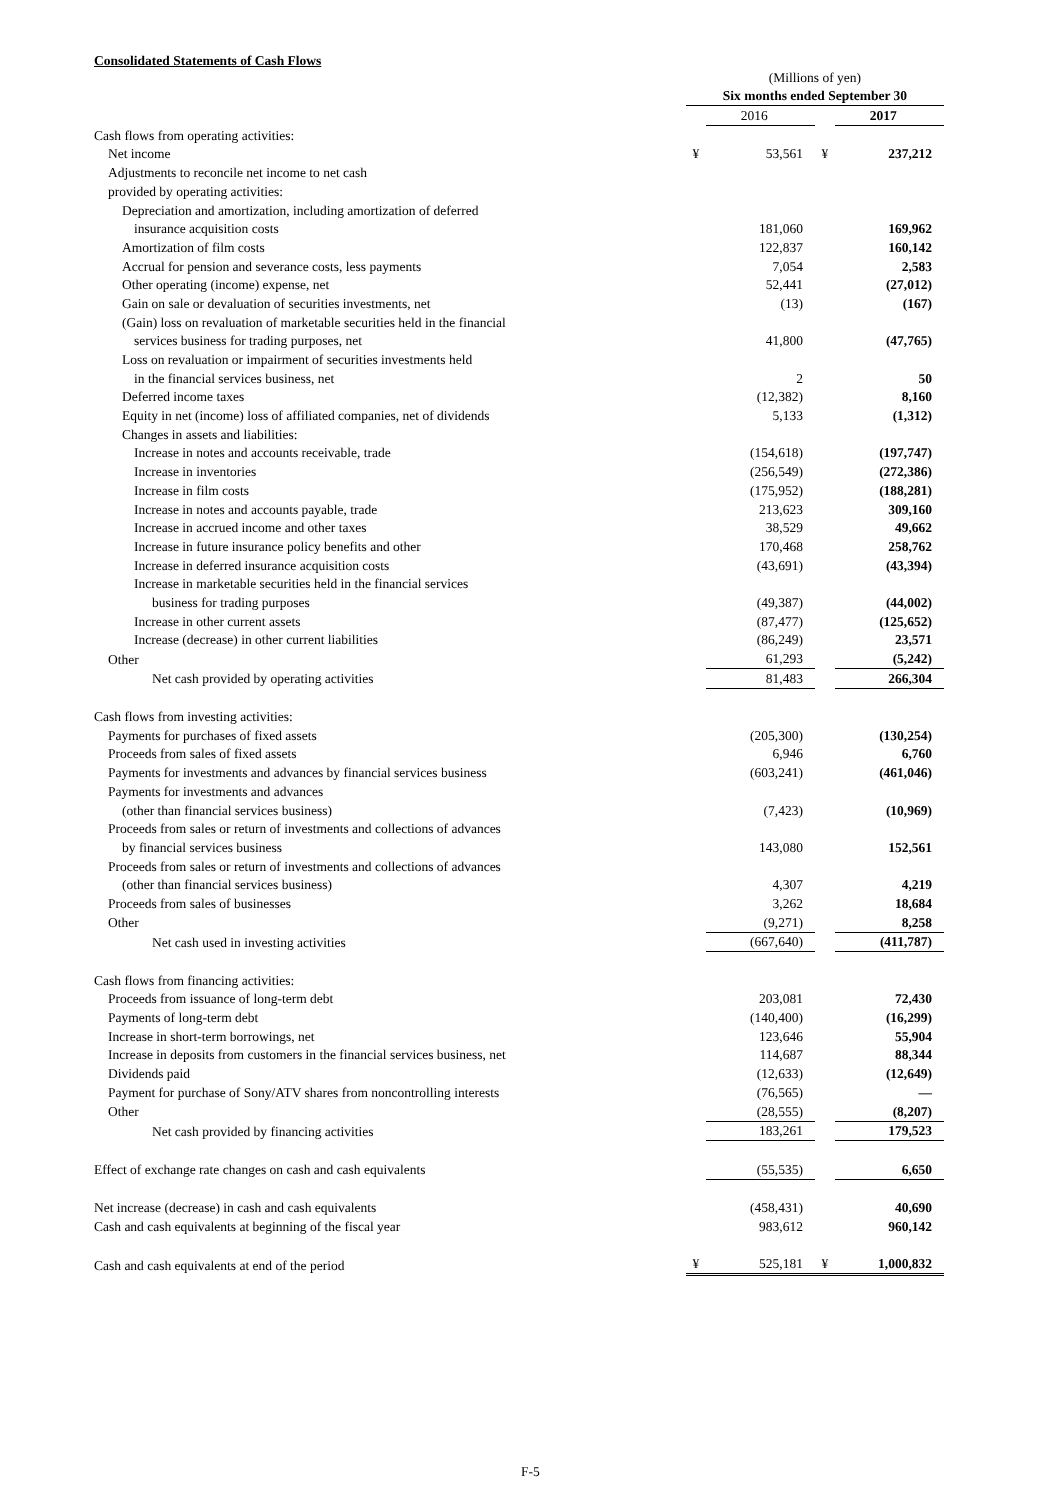Consolidated Statements of Cash Flows
| | (Millions of yen) | | | |
| | Six months ended September 30 | | | |
| | | 2016 | | 2017 |
| Cash flows from operating activities: | | | | |
| Net income | ¥ | 53,561 | ¥ | 237,212 |
| Adjustments to reconcile net income to net cash | | | | |
| provided by operating activities: | | | | |
| Depreciation and amortization, including amortization of deferred | | | | |
| insurance acquisition costs | | 181,060 | | 169,962 |
| Amortization of film costs | | 122,837 | | 160,142 |
| Accrual for pension and severance costs, less payments | | 7,054 | | 2,583 |
| Other operating (income) expense, net | | 52,441 | | (27,012) |
| Gain on sale or devaluation of securities investments, net | | (13) | | (167) |
| (Gain) loss on revaluation of marketable securities held in the financial | | | | |
| services business for trading purposes, net | | 41,800 | | (47,765) |
| Loss on revaluation or impairment of securities investments held | | | | |
| in the financial services business, net | | 2 | | 50 |
| Deferred income taxes | | (12,382) | | 8,160 |
| Equity in net (income) loss of affiliated companies, net of dividends | | 5,133 | | (1,312) |
| Changes in assets and liabilities: | | | | |
| Increase in notes and accounts receivable, trade | | (154,618) | | (197,747) |
| Increase in inventories | | (256,549) | | (272,386) |
| Increase in film costs | | (175,952) | | (188,281) |
| Increase in notes and accounts payable, trade | | 213,623 | | 309,160 |
| Increase in accrued income and other taxes | | 38,529 | | 49,662 |
| Increase in future insurance policy benefits and other | | 170,468 | | 258,762 |
| Increase in deferred insurance acquisition costs | | (43,691) | | (43,394) |
| Increase in marketable securities held in the financial services | | | | |
| business for trading purposes | | (49,387) | | (44,002) |
| Increase in other current assets | | (87,477) | | (125,652) |
| Increase (decrease) in other current liabilities | | (86,249) | | 23,571 |
| Other | | 61,293 | | (5,242) |
| Net cash provided by operating activities | | 81,483 | | 266,304 |
| Cash flows from investing activities: | | | | |
| Payments for purchases of fixed assets | | (205,300) | | (130,254) |
| Proceeds from sales of fixed assets | | 6,946 | | 6,760 |
| Payments for investments and advances by financial services business | | (603,241) | | (461,046) |
| Payments for investments and advances | | | | |
| (other than financial services business) | | (7,423) | | (10,969) |
| Proceeds from sales or return of investments and collections of advances | | | | |
| by financial services business | | 143,080 | | 152,561 |
| Proceeds from sales or return of investments and collections of advances | | | | |
| (other than financial services business) | | 4,307 | | 4,219 |
| Proceeds from sales of businesses | | 3,262 | | 18,684 |
| Other | | (9,271) | | 8,258 |
| Net cash used in investing activities | | (667,640) | | (411,787) |
| Cash flows from financing activities: | | | | |
| Proceeds from issuance of long-term debt | | 203,081 | | 72,430 |
| Payments of long-term debt | | (140,400) | | (16,299) |
| Increase in short-term borrowings, net | | 123,646 | | 55,904 |
| Increase in deposits from customers in the financial services business, net | | 114,687 | | 88,344 |
| Dividends paid | | (12,633) | | (12,649) |
| Payment for purchase of Sony/ATV shares from noncontrolling interests | | (76,565) | | — |
| Other | | (28,555) | | (8,207) |
| Net cash provided by financing activities | | 183,261 | | 179,523 |
| Effect of exchange rate changes on cash and cash equivalents | | (55,535) | | 6,650 |
| Net increase (decrease) in cash and cash equivalents | | (458,431) | | 40,690 |
| Cash and cash equivalents at beginning of the fiscal year | | 983,612 | | 960,142 |
| Cash and cash equivalents at end of the period | ¥ | 525,181 | ¥ | 1,000,832 |
F-5